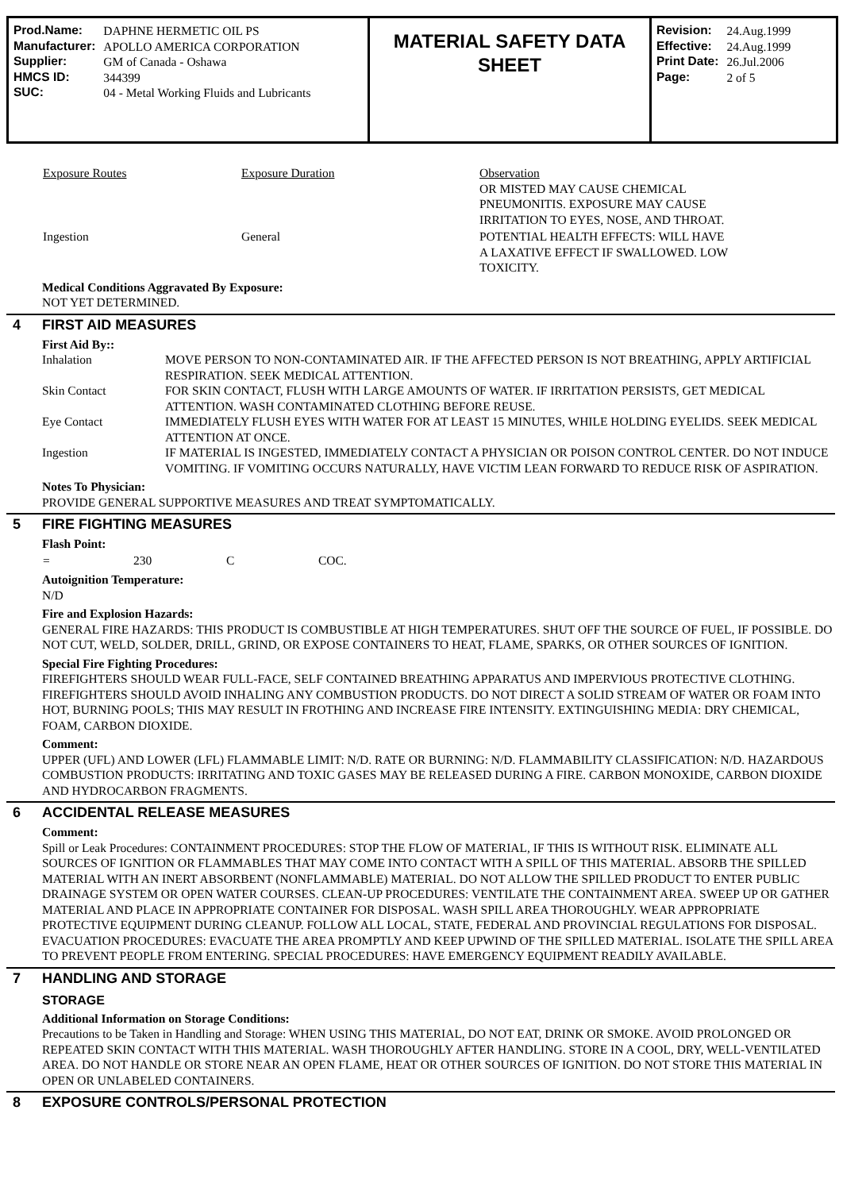| Prod.Name: | DAPHNE HERMETIC OIL PS |
| Manufacturer: | APOLLO AMERICA CORPORATION |
| Supplier: | GM of Canada - Oshawa |
| HMCS ID: | 344399 |
| SUC: | 04 - Metal Working Fluids and Lubricants |
MATERIAL SAFETY DATA SHEET
| Revision: | 24.Aug.1999 |
| Effective: | 24.Aug.1999 |
| Print Date: | 26.Jul.2006 |
| Page: | 2 of 5 |
| Exposure Routes | Exposure Duration | Observation OR MISTED MAY CAUSE CHEMICAL PNEUMONITIS. EXPOSURE MAY CAUSE IRRITATION TO EYES, NOSE, AND THROAT. |
| Ingestion | General | POTENTIAL HEALTH EFFECTS: WILL HAVE A LAXATIVE EFFECT IF SWALLOWED. LOW TOXICITY. |
Medical Conditions Aggravated By Exposure:
NOT YET DETERMINED.
4 FIRST AID MEASURES
First Aid By::
| Inhalation | MOVE PERSON TO NON-CONTAMINATED AIR. IF THE AFFECTED PERSON IS NOT BREATHING, APPLY ARTIFICIAL RESPIRATION. SEEK MEDICAL ATTENTION. |
| Skin Contact | FOR SKIN CONTACT, FLUSH WITH LARGE AMOUNTS OF WATER. IF IRRITATION PERSISTS, GET MEDICAL ATTENTION. WASH CONTAMINATED CLOTHING BEFORE REUSE. |
| Eye Contact | IMMEDIATELY FLUSH EYES WITH WATER FOR AT LEAST 15 MINUTES, WHILE HOLDING EYELIDS. SEEK MEDICAL ATTENTION AT ONCE. |
| Ingestion | IF MATERIAL IS INGESTED, IMMEDIATELY CONTACT A PHYSICIAN OR POISON CONTROL CENTER. DO NOT INDUCE VOMITING. IF VOMITING OCCURS NATURALLY, HAVE VICTIM LEAN FORWARD TO REDUCE RISK OF ASPIRATION. |
Notes To Physician:
PROVIDE GENERAL SUPPORTIVE MEASURES AND TREAT SYMPTOMATICALLY.
5 FIRE FIGHTING MEASURES
Flash Point:
| = | 230 | C | COC. |
Autoignition Temperature:
N/D
Fire and Explosion Hazards:
GENERAL FIRE HAZARDS: THIS PRODUCT IS COMBUSTIBLE AT HIGH TEMPERATURES. SHUT OFF THE SOURCE OF FUEL, IF POSSIBLE. DO NOT CUT, WELD, SOLDER, DRILL, GRIND, OR EXPOSE CONTAINERS TO HEAT, FLAME, SPARKS, OR OTHER SOURCES OF IGNITION.
Special Fire Fighting Procedures:
FIREFIGHTERS SHOULD WEAR FULL-FACE, SELF CONTAINED BREATHING APPARATUS AND IMPERVIOUS PROTECTIVE CLOTHING. FIREFIGHTERS SHOULD AVOID INHALING ANY COMBUSTION PRODUCTS. DO NOT DIRECT A SOLID STREAM OF WATER OR FOAM INTO HOT, BURNING POOLS; THIS MAY RESULT IN FROTHING AND INCREASE FIRE INTENSITY. EXTINGUISHING MEDIA: DRY CHEMICAL, FOAM, CARBON DIOXIDE.
Comment:
UPPER (UFL) AND LOWER (LFL) FLAMMABLE LIMIT: N/D. RATE OR BURNING: N/D. FLAMMABILITY CLASSIFICATION: N/D. HAZARDOUS COMBUSTION PRODUCTS: IRRITATING AND TOXIC GASES MAY BE RELEASED DURING A FIRE. CARBON MONOXIDE, CARBON DIOXIDE AND HYDROCARBON FRAGMENTS.
6 ACCIDENTAL RELEASE MEASURES
Comment:
Spill or Leak Procedures: CONTAINMENT PROCEDURES: STOP THE FLOW OF MATERIAL, IF THIS IS WITHOUT RISK. ELIMINATE ALL SOURCES OF IGNITION OR FLAMMABLES THAT MAY COME INTO CONTACT WITH A SPILL OF THIS MATERIAL. ABSORB THE SPILLED MATERIAL WITH AN INERT ABSORBENT (NONFLAMMABLE) MATERIAL. DO NOT ALLOW THE SPILLED PRODUCT TO ENTER PUBLIC DRAINAGE SYSTEM OR OPEN WATER COURSES. CLEAN-UP PROCEDURES: VENTILATE THE CONTAINMENT AREA. SWEEP UP OR GATHER MATERIAL AND PLACE IN APPROPRIATE CONTAINER FOR DISPOSAL. WASH SPILL AREA THOROUGHLY. WEAR APPROPRIATE PROTECTIVE EQUIPMENT DURING CLEANUP. FOLLOW ALL LOCAL, STATE, FEDERAL AND PROVINCIAL REGULATIONS FOR DISPOSAL. EVACUATION PROCEDURES: EVACUATE THE AREA PROMPTLY AND KEEP UPWIND OF THE SPILLED MATERIAL. ISOLATE THE SPILL AREA TO PREVENT PEOPLE FROM ENTERING. SPECIAL PROCEDURES: HAVE EMERGENCY EQUIPMENT READILY AVAILABLE.
7 HANDLING AND STORAGE
STORAGE
Additional Information on Storage Conditions:
Precautions to be Taken in Handling and Storage: WHEN USING THIS MATERIAL, DO NOT EAT, DRINK OR SMOKE. AVOID PROLONGED OR REPEATED SKIN CONTACT WITH THIS MATERIAL. WASH THOROUGHLY AFTER HANDLING. STORE IN A COOL, DRY, WELL-VENTILATED AREA. DO NOT HANDLE OR STORE NEAR AN OPEN FLAME, HEAT OR OTHER SOURCES OF IGNITION. DO NOT STORE THIS MATERIAL IN OPEN OR UNLABELED CONTAINERS.
8 EXPOSURE CONTROLS/PERSONAL PROTECTION